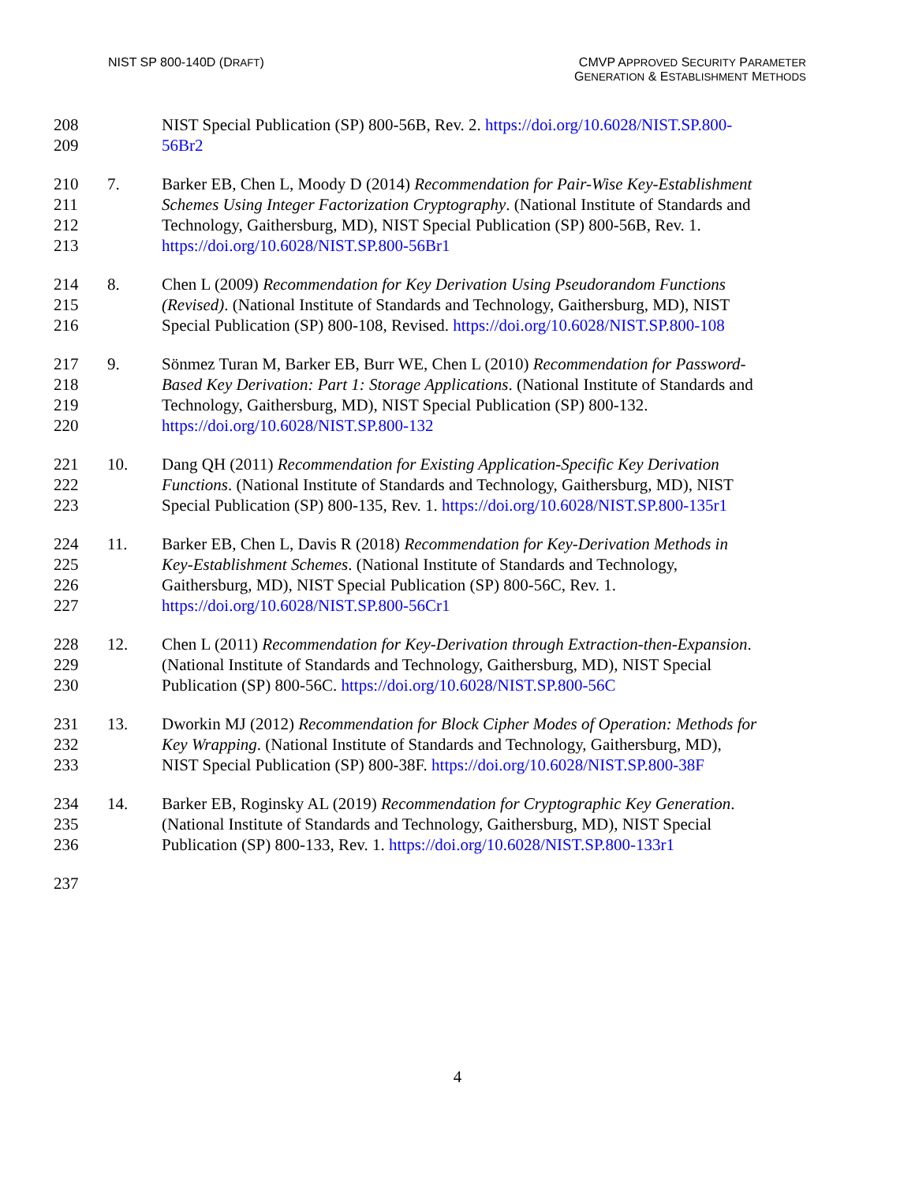NIST SP 800-140D (DRAFT) CMVP APPROVED SECURITY PARAMETER
GENERATION & ESTABLISHMENT METHODS
208 NIST Special Publication (SP) 800-56B, Rev. 2. https://doi.org/10.6028/NIST.SP.800-
209 56Br2
210 7. Barker EB, Chen L, Moody D (2014) Recommendation for Pair-Wise Key-Establishment
211 Schemes Using Integer Factorization Cryptography. (National Institute of Standards and
212 Technology, Gaithersburg, MD), NIST Special Publication (SP) 800-56B, Rev. 1.
213 https://doi.org/10.6028/NIST.SP.800-56Br1
214 8. Chen L (2009) Recommendation for Key Derivation Using Pseudorandom Functions
215 (Revised). (National Institute of Standards and Technology, Gaithersburg, MD), NIST
216 Special Publication (SP) 800-108, Revised. https://doi.org/10.6028/NIST.SP.800-108
217 9. Sönmez Turan M, Barker EB, Burr WE, Chen L (2010) Recommendation for Password-
218 Based Key Derivation: Part 1: Storage Applications. (National Institute of Standards and
219 Technology, Gaithersburg, MD), NIST Special Publication (SP) 800-132.
220 https://doi.org/10.6028/NIST.SP.800-132
221 10. Dang QH (2011) Recommendation for Existing Application-Specific Key Derivation
222 Functions. (National Institute of Standards and Technology, Gaithersburg, MD), NIST
223 Special Publication (SP) 800-135, Rev. 1. https://doi.org/10.6028/NIST.SP.800-135r1
224 11. Barker EB, Chen L, Davis R (2018) Recommendation for Key-Derivation Methods in
225 Key-Establishment Schemes. (National Institute of Standards and Technology,
226 Gaithersburg, MD), NIST Special Publication (SP) 800-56C, Rev. 1.
227 https://doi.org/10.6028/NIST.SP.800-56Cr1
228 12. Chen L (2011) Recommendation for Key-Derivation through Extraction-then-Expansion.
229 (National Institute of Standards and Technology, Gaithersburg, MD), NIST Special
230 Publication (SP) 800-56C. https://doi.org/10.6028/NIST.SP.800-56C
231 13. Dworkin MJ (2012) Recommendation for Block Cipher Modes of Operation: Methods for
232 Key Wrapping. (National Institute of Standards and Technology, Gaithersburg, MD),
233 NIST Special Publication (SP) 800-38F. https://doi.org/10.6028/NIST.SP.800-38F
234 14. Barker EB, Roginsky AL (2019) Recommendation for Cryptographic Key Generation.
235 (National Institute of Standards and Technology, Gaithersburg, MD), NIST Special
236 Publication (SP) 800-133, Rev. 1. https://doi.org/10.6028/NIST.SP.800-133r1
237
4